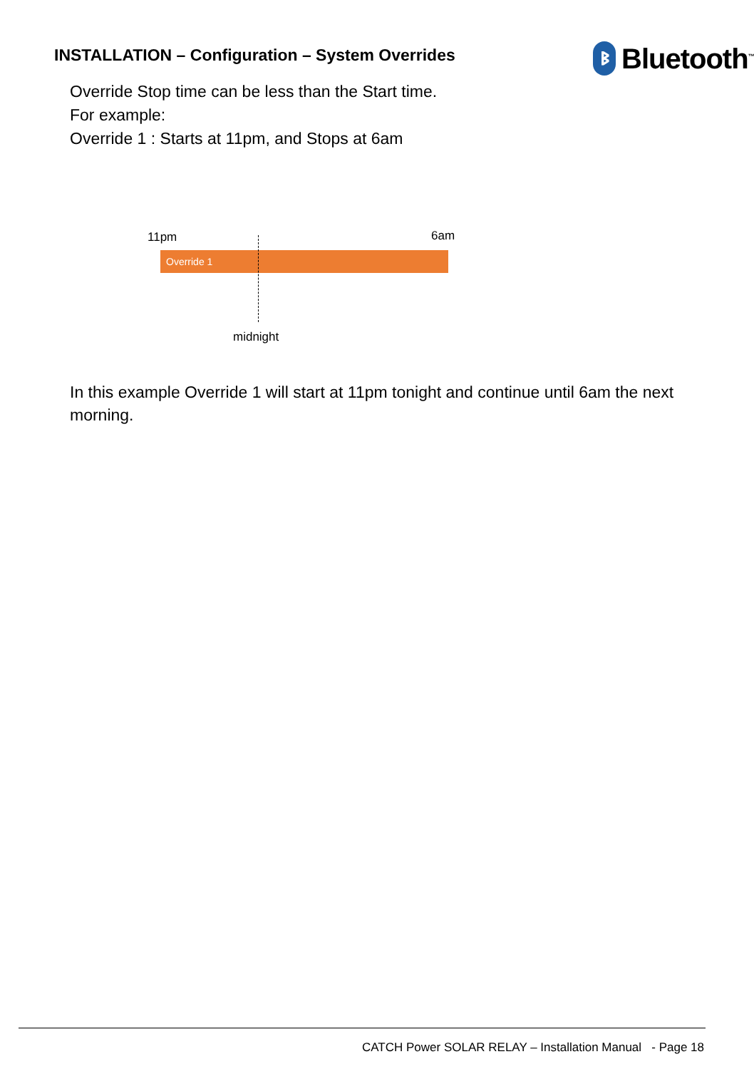INSTALLATION – Configuration – System Overrides
ᛒ
Bluetooth<sup>™</sup>
Override Stop time can be less than the Start time.
For example:
Override 1 : Starts at 11pm, and Stops at 6am
11pm 6am
Override 1
midnight
In this example Override 1 will start at 11pm tonight and continue until 6am the next morning.
CATCH Power SOLAR RELAY – Installation Manual - Page 18